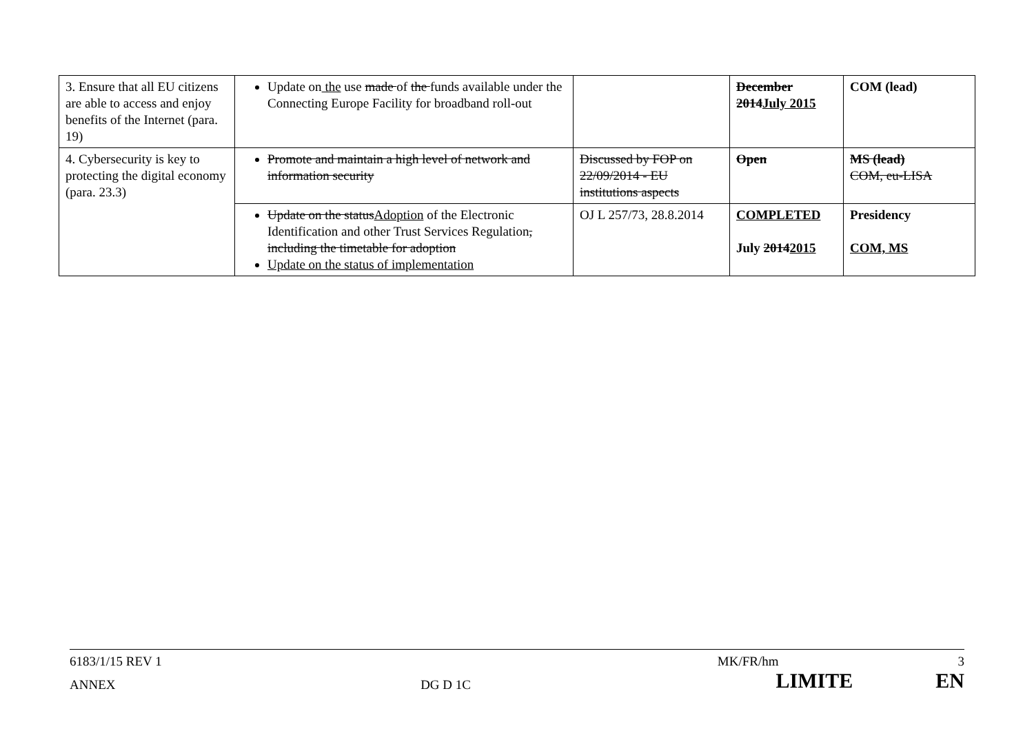| 3. Ensure that all EU citizens are able to access and enjoy benefits of the Internet (para. 19) | Update on the use made of the funds available under the Connecting Europe Facility for broadband roll-out | | December 2014 July 2015 | COM (lead) |
| 4. Cybersecurity is key to protecting the digital economy (para. 23.3) | Promote and maintain a high level of network and information security | Discussed by FOP on 22/09/2014 - EU institutions aspects | Open | MS (lead) COM, eu-LISA |
| | Update on the status Adoption of the Electronic Identification and other Trust Services Regulation , including the timetable for adoption Update on the status of implementation | OJ L 257/73, 28.8.2014 | COMPLETED July 2014 2015 | Presidency COM, MS |
6183/1/15 REV 1 MK/FR/hm 3
ANNEX DG D 1C LIMITE EN